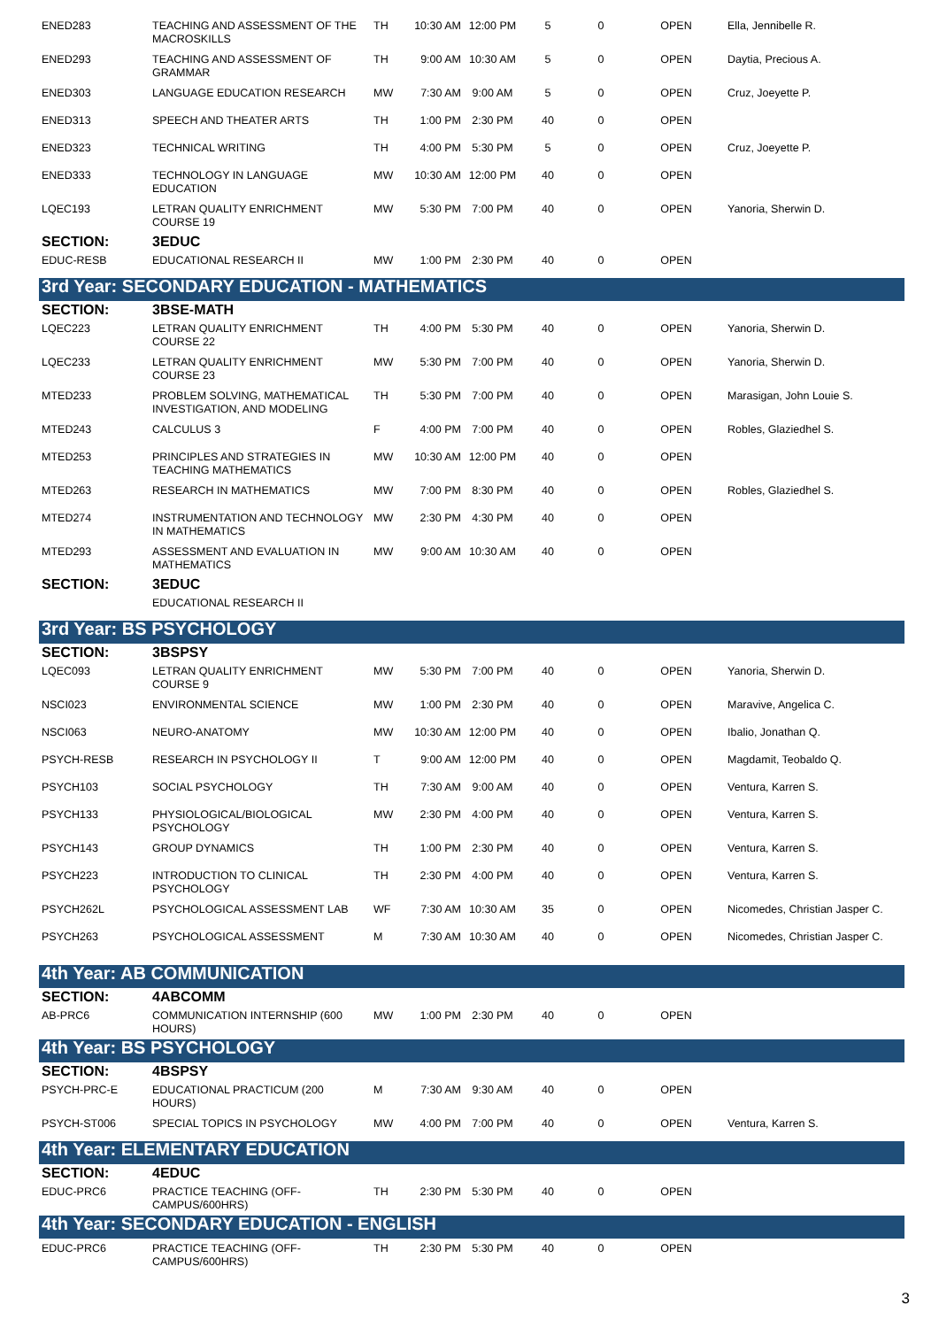| ENED283 | TEACHING AND ASSESSMENT OF THE MACROSKILLS | TH | 10:30 AM | 12:00 PM | 5 | 0 | OPEN | Ella, Jennibelle R. |
| ENED293 | TEACHING AND ASSESSMENT OF GRAMMAR | TH | 9:00 AM | 10:30 AM | 5 | 0 | OPEN | Daytia, Precious A. |
| ENED303 | LANGUAGE EDUCATION RESEARCH | MW | 7:30 AM | 9:00 AM | 5 | 0 | OPEN | Cruz, Joeyette P. |
| ENED313 | SPEECH AND THEATER ARTS | TH | 1:00 PM | 2:30 PM | 40 | 0 | OPEN | |
| ENED323 | TECHNICAL WRITING | TH | 4:00 PM | 5:30 PM | 5 | 0 | OPEN | Cruz, Joeyette P. |
| ENED333 | TECHNOLOGY IN LANGUAGE EDUCATION | MW | 10:30 AM | 12:00 PM | 40 | 0 | OPEN | |
| LQEC193 | LETRAN QUALITY ENRICHMENT COURSE 19 | MW | 5:30 PM | 7:00 PM | 40 | 0 | OPEN | Yanoria, Sherwin D. |
| SECTION: | 3EDUC | | | | | | | |
| EDUC-RESB | EDUCATIONAL RESEARCH II | MW | 1:00 PM | 2:30 PM | 40 | 0 | OPEN | |
| 3rd Year: SECONDARY EDUCATION - MATHEMATICS | | | | | | | | |
| SECTION: | 3BSE-MATH | | | | | | | |
| LQEC223 | LETRAN QUALITY ENRICHMENT COURSE 22 | TH | 4:00 PM | 5:30 PM | 40 | 0 | OPEN | Yanoria, Sherwin D. |
| LQEC233 | LETRAN QUALITY ENRICHMENT COURSE 23 | MW | 5:30 PM | 7:00 PM | 40 | 0 | OPEN | Yanoria, Sherwin D. |
| MTED233 | PROBLEM SOLVING, MATHEMATICAL INVESTIGATION, AND MODELING | TH | 5:30 PM | 7:00 PM | 40 | 0 | OPEN | Marasigan, John Louie S. |
| MTED243 | CALCULUS 3 | F | 4:00 PM | 7:00 PM | 40 | 0 | OPEN | Robles, Glaziedhel S. |
| MTED253 | PRINCIPLES AND STRATEGIES IN TEACHING MATHEMATICS | MW | 10:30 AM | 12:00 PM | 40 | 0 | OPEN | |
| MTED263 | RESEARCH IN MATHEMATICS | MW | 7:00 PM | 8:30 PM | 40 | 0 | OPEN | Robles, Glaziedhel S. |
| MTED274 | INSTRUMENTATION AND TECHNOLOGY IN MATHEMATICS | MW | 2:30 PM | 4:30 PM | 40 | 0 | OPEN | |
| MTED293 | ASSESSMENT AND EVALUATION IN MATHEMATICS | MW | 9:00 AM | 10:30 AM | 40 | 0 | OPEN | |
| SECTION: | 3EDUC | | | | | | | |
| | EDUCATIONAL RESEARCH II | | | | | | | |
| 3rd Year: BS PSYCHOLOGY | | | | | | | | |
| SECTION: | 3BSPSY | | | | | | | |
| LQEC093 | LETRAN QUALITY ENRICHMENT COURSE 9 | MW | 5:30 PM | 7:00 PM | 40 | 0 | OPEN | Yanoria, Sherwin D. |
| NSCI023 | ENVIRONMENTAL SCIENCE | MW | 1:00 PM | 2:30 PM | 40 | 0 | OPEN | Maravive, Angelica C. |
| NSCI063 | NEURO-ANATOMY | MW | 10:30 AM | 12:00 PM | 40 | 0 | OPEN | Ibalio, Jonathan Q. |
| PSYCH-RESB | RESEARCH IN PSYCHOLOGY II | T | 9:00 AM | 12:00 PM | 40 | 0 | OPEN | Magdamit, Teobaldo Q. |
| PSYCH103 | SOCIAL PSYCHOLOGY | TH | 7:30 AM | 9:00 AM | 40 | 0 | OPEN | Ventura, Karren S. |
| PSYCH133 | PHYSIOLOGICAL/BIOLOGICAL PSYCHOLOGY | MW | 2:30 PM | 4:00 PM | 40 | 0 | OPEN | Ventura, Karren S. |
| PSYCH143 | GROUP DYNAMICS | TH | 1:00 PM | 2:30 PM | 40 | 0 | OPEN | Ventura, Karren S. |
| PSYCH223 | INTRODUCTION TO CLINICAL PSYCHOLOGY | TH | 2:30 PM | 4:00 PM | 40 | 0 | OPEN | Ventura, Karren S. |
| PSYCH262L | PSYCHOLOGICAL ASSESSMENT LAB | WF | 7:30 AM | 10:30 AM | 35 | 0 | OPEN | Nicomedes, Christian Jasper C. |
| PSYCH263 | PSYCHOLOGICAL ASSESSMENT | M | 7:30 AM | 10:30 AM | 40 | 0 | OPEN | Nicomedes, Christian Jasper C. |
| 4th Year: AB COMMUNICATION | | | | | | | | |
| SECTION: | 4ABCOMM | | | | | | | |
| AB-PRC6 | COMMUNICATION INTERNSHIP (600 HOURS) | MW | 1:00 PM | 2:30 PM | 40 | 0 | OPEN | |
| 4th Year: BS PSYCHOLOGY | | | | | | | | |
| SECTION: | 4BSPSY | | | | | | | |
| PSYCH-PRC-E | EDUCATIONAL PRACTICUM (200 HOURS) | M | 7:30 AM | 9:30 AM | 40 | 0 | OPEN | |
| PSYCH-ST006 | SPECIAL TOPICS IN PSYCHOLOGY | MW | 4:00 PM | 7:00 PM | 40 | 0 | OPEN | Ventura, Karren S. |
| 4th Year: ELEMENTARY EDUCATION | | | | | | | | |
| SECTION: | 4EDUC | | | | | | | |
| EDUC-PRC6 | PRACTICE TEACHING (OFF-CAMPUS/600HRS) | TH | 2:30 PM | 5:30 PM | 40 | 0 | OPEN | |
| 4th Year: SECONDARY EDUCATION - ENGLISH | | | | | | | | |
| EDUC-PRC6 | PRACTICE TEACHING (OFF-CAMPUS/600HRS) | TH | 2:30 PM | 5:30 PM | 40 | 0 | OPEN | |
3